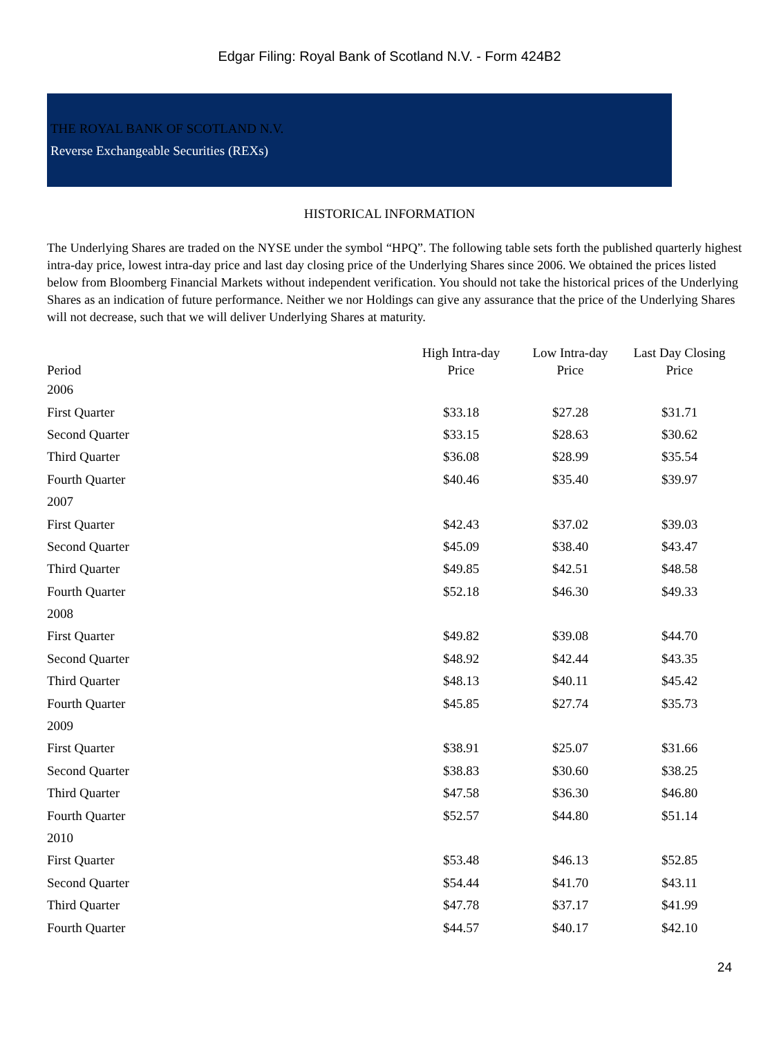Edgar Filing: Royal Bank of Scotland N.V. - Form 424B2
THE ROYAL BANK OF SCOTLAND N.V.
Reverse Exchangeable Securities (REXs)
HISTORICAL INFORMATION
The Underlying Shares are traded on the NYSE under the symbol “HPQ”. The following table sets forth the published quarterly highest intra-day price, lowest intra-day price and last day closing price of the Underlying Shares since 2006. We obtained the prices listed below from Bloomberg Financial Markets without independent verification. You should not take the historical prices of the Underlying Shares as an indication of future performance. Neither we nor Holdings can give any assurance that the price of the Underlying Shares will not decrease, such that we will deliver Underlying Shares at maturity.
| Period | High Intra-day Price | Low Intra-day Price | Last Day Closing Price |
| --- | --- | --- | --- |
| 2006 | | | |
| First Quarter | $33.18 | $27.28 | $31.71 |
| Second Quarter | $33.15 | $28.63 | $30.62 |
| Third Quarter | $36.08 | $28.99 | $35.54 |
| Fourth Quarter | $40.46 | $35.40 | $39.97 |
| 2007 | | | |
| First Quarter | $42.43 | $37.02 | $39.03 |
| Second Quarter | $45.09 | $38.40 | $43.47 |
| Third Quarter | $49.85 | $42.51 | $48.58 |
| Fourth Quarter | $52.18 | $46.30 | $49.33 |
| 2008 | | | |
| First Quarter | $49.82 | $39.08 | $44.70 |
| Second Quarter | $48.92 | $42.44 | $43.35 |
| Third Quarter | $48.13 | $40.11 | $45.42 |
| Fourth Quarter | $45.85 | $27.74 | $35.73 |
| 2009 | | | |
| First Quarter | $38.91 | $25.07 | $31.66 |
| Second Quarter | $38.83 | $30.60 | $38.25 |
| Third Quarter | $47.58 | $36.30 | $46.80 |
| Fourth Quarter | $52.57 | $44.80 | $51.14 |
| 2010 | | | |
| First Quarter | $53.48 | $46.13 | $52.85 |
| Second Quarter | $54.44 | $41.70 | $43.11 |
| Third Quarter | $47.78 | $37.17 | $41.99 |
| Fourth Quarter | $44.57 | $40.17 | $42.10 |
24